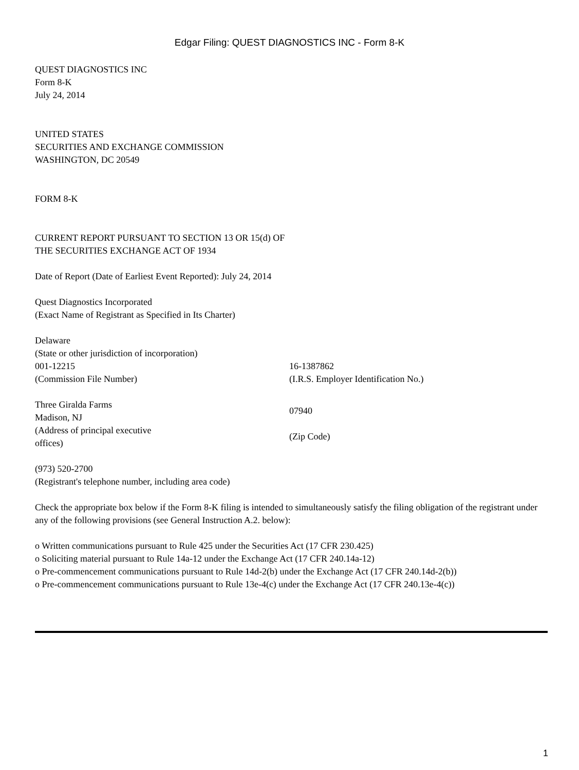Edgar Filing: QUEST DIAGNOSTICS INC - Form 8-K
QUEST DIAGNOSTICS INC
Form 8-K
July 24, 2014
UNITED STATES
SECURITIES AND EXCHANGE COMMISSION
WASHINGTON, DC 20549
FORM 8-K
CURRENT REPORT PURSUANT TO SECTION 13 OR 15(d) OF
THE SECURITIES EXCHANGE ACT OF 1934
Date of Report (Date of Earliest Event Reported): July 24, 2014
Quest Diagnostics Incorporated
(Exact Name of Registrant as Specified in Its Charter)
Delaware
(State or other jurisdiction of incorporation)
001-12215
(Commission File Number)
16-1387862
(I.R.S. Employer Identification No.)
Three Giralda Farms
Madison, NJ
(Address of principal executive offices)
07940
(Zip Code)
(973) 520-2700
(Registrant's telephone number, including area code)
Check the appropriate box below if the Form 8-K filing is intended to simultaneously satisfy the filing obligation of the registrant under any of the following provisions (see General Instruction A.2. below):
o Written communications pursuant to Rule 425 under the Securities Act (17 CFR 230.425)
o Soliciting material pursuant to Rule 14a-12 under the Exchange Act (17 CFR 240.14a-12)
o Pre-commencement communications pursuant to Rule 14d-2(b) under the Exchange Act (17 CFR 240.14d-2(b))
o Pre-commencement communications pursuant to Rule 13e-4(c) under the Exchange Act (17 CFR 240.13e-4(c))
1